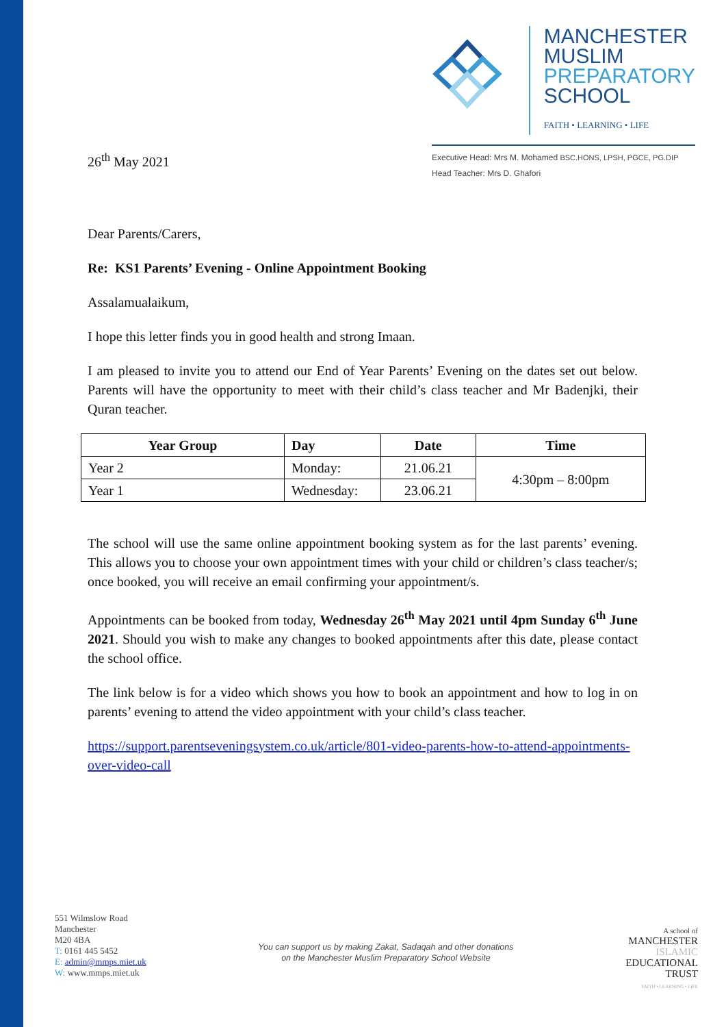26<sup>th</sup> May 2021
MANCHESTER
MUSLIM
PREPARATORY
SCHOOL
FAITH • LEARNING • LIFE
Executive Head: Mrs M. Mohamed BSC.HONS, LPSH, PGCE, PG.DIP
Head Teacher: Mrs D. Ghafori
Dear Parents/Carers,
Re: KS1 Parents’ Evening - Online Appointment Booking
Assalamualaikum,
I hope this letter finds you in good health and strong Imaan.
I am pleased to invite you to attend our End of Year Parents’ Evening on the dates set out below. Parents will have the opportunity to meet with their child’s class teacher and Mr Badenjki, their Quran teacher.
| Year Group | Day | Date | Time |
| --- | --- | --- | --- |
| Year 2 | Monday: | 21.06.21 | 4:30pm – 8:00pm |
| Year 1 | Wednesday: | 23.06.21 | |
The school will use the same online appointment booking system as for the last parents’ evening. This allows you to choose your own appointment times with your child or children’s class teacher/s; once booked, you will receive an email confirming your appointment/s.
Appointments can be booked from today, Wednesday 26<sup>th</sup> May 2021 until 4pm Sunday 6<sup>th</sup> June 2021. Should you wish to make any changes to booked appointments after this date, please contact the school office.
The link below is for a video which shows you how to book an appointment and how to log in on parents’ evening to attend the video appointment with your child’s class teacher.
https://support.parentseveningsystem.co.uk/article/801-video-parents-how-to-attend-appointments-over-video-call
551 Wilmslow Road
Manchester
M20 4BA
T: 0161 445 5452
E: admin@mmps.miet.uk
W: www.mmps.miet.uk
You can support us by making Zakat, Sadaqah and other donations
on the Manchester Muslim Preparatory School Website
A school of
MANCHESTER
ISLAMIC
EDUCATIONAL
TRUST
FAITH • LEARNING • LIFE